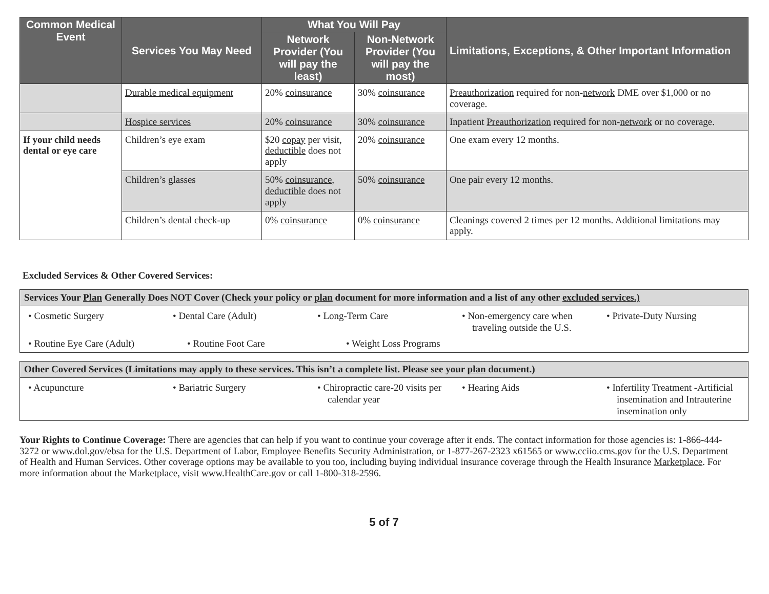| Common Medical Event | Services You May Need | What You Will Pay | | Limitations, Exceptions, & Other Important Information |
| --- | --- | --- | --- | --- |
| | | Network Provider (You will pay the least) | Non-Network Provider (You will pay the most) | |
| | Durable medical equipment | 20% coinsurance | 30% coinsurance | Preauthorization required for non- network DME over $1,000 or no coverage. |
| | Hospice services | 20% coinsurance | 30% coinsurance | Inpatient Preauthorization required for non- network or no coverage. |
| If your child needs dental or eye care | Children’s eye exam | $20 copay per visit, deductible does not apply | 20% coinsurance | One exam every 12 months. |
| | Children’s glasses | 50% coinsurance , deductible does not apply | 50% coinsurance | One pair every 12 months. |
| | Children’s dental check-up | 0% coinsurance | 0% coinsurance | Cleanings covered 2 times per 12 months. Additional limitations may apply. |
Excluded Services & Other Covered Services:
Services Your Plan Generally Does NOT Cover (Check your policy or plan document for more information and a list of any other excluded services.)
• Cosmetic Surgery • Dental Care (Adult) • Long-Term Care • Non-emergency care when traveling outside the U.S.
• Private-Duty Nursing
• Routine Eye Care (Adult)
• Routine Foot Care • Weight Loss Programs
Other Covered Services (Limitations may apply to these services. This isn’t a complete list. Please see your plan document.)
• Acupuncture • Bariatric Surgery • Chiropractic care-20 visits per calendar year
• Hearing Aids • Infertility Treatment -Artificial insemination and Intrauterine insemination only
Your Rights to Continue Coverage: There are agencies that can help if you want to continue your coverage after it ends. The contact information for those agencies is: 1-866-444-3272 or www.dol.gov/ebsa for the U.S. Department of Labor, Employee Benefits Security Administration, or 1-877-267-2323 x61565 or www.cciio.cms.gov for the U.S. Department of Health and Human Services. Other coverage options may be available to you too, including buying individual insurance coverage through the Health Insurance Marketplace. For more information about the Marketplace, visit www.HealthCare.gov or call 1-800-318-2596.
5 of 7